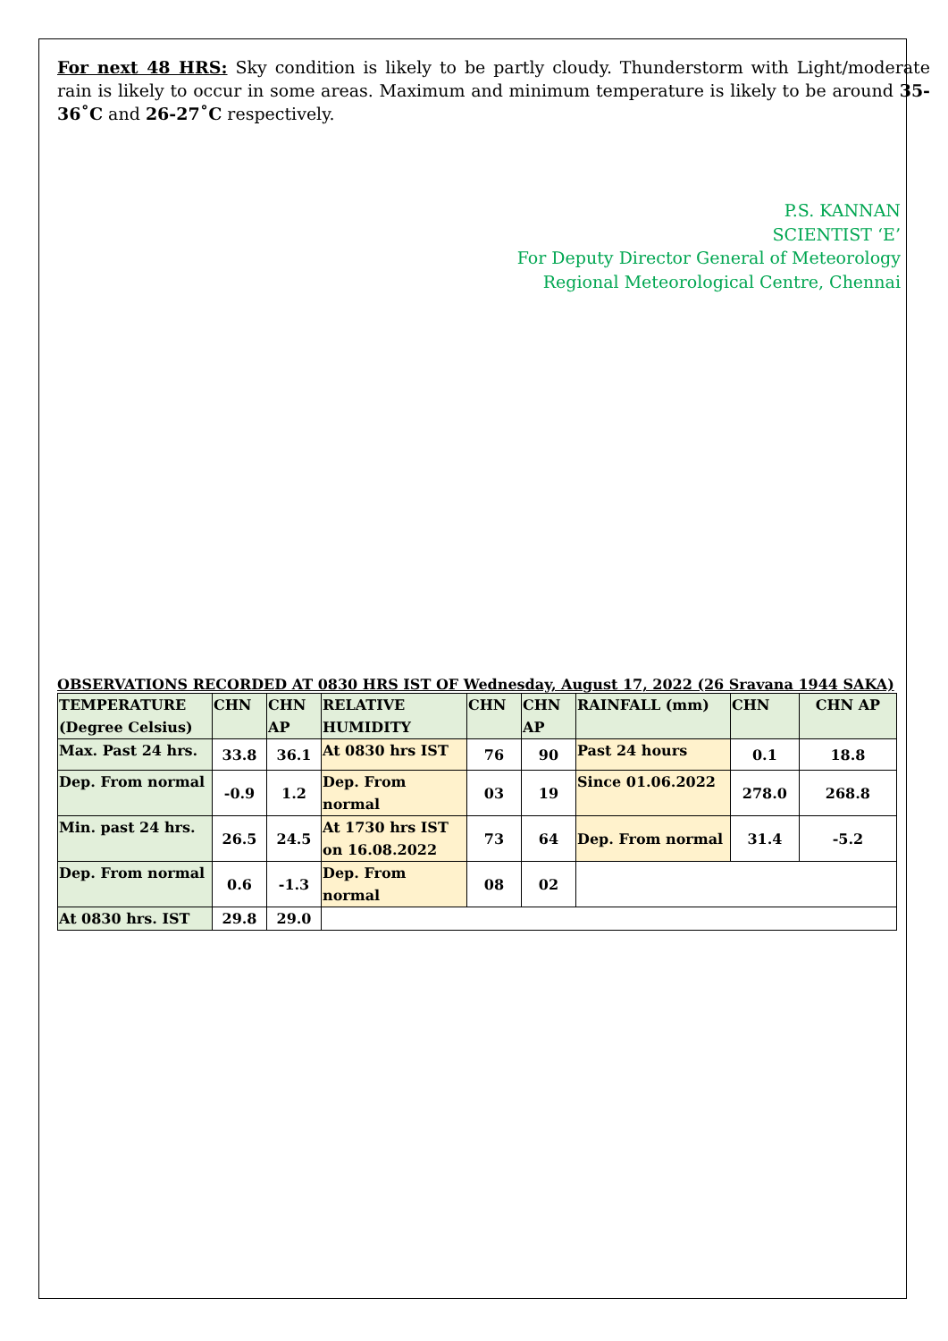For next 48 HRS: Sky condition is likely to be partly cloudy. Thunderstorm with Light/moderate rain is likely to occur in some areas. Maximum and minimum temperature is likely to be around 35-36˚C and 26-27˚C respectively.
P.S. KANNAN
SCIENTIST ‘E’
For Deputy Director General of Meteorology
Regional Meteorological Centre, Chennai
OBSERVATIONS RECORDED AT 0830 HRS IST OF Wednesday, August 17, 2022 (26 Sravana 1944 SAKA)
| TEMPERATURE (Degree Celsius) | CHN | CHN AP | RELATIVE HUMIDITY | CHN | CHN AP | RAINFALL (mm) | CHN | CHN AP |
| Max. Past 24 hrs. | 33.8 | 36.1 | At 0830 hrs IST | 76 | 90 | Past 24 hours | 0.1 | 18.8 |
| Dep. From normal | -0.9 | 1.2 | Dep. From normal | 03 | 19 | Since 01.06.2022 | 278.0 | 268.8 |
| Min. past 24 hrs. | 26.5 | 24.5 | At 1730 hrs IST on 16.08.2022 | 73 | 64 | Dep. From normal | 31.4 | -5.2 |
| Dep. From normal | 0.6 | -1.3 | Dep. From normal | 08 | 02 | | | |
| At 0830 hrs. IST | 29.8 | 29.0 | | | | | | |